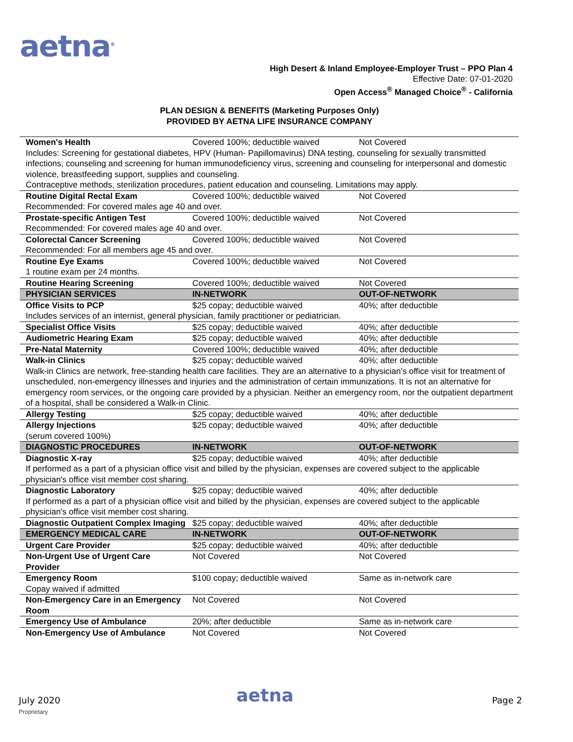aetna<sup>®</sup>
High Desert & Inland Employee-Employer Trust – PPO Plan 4
Effective Date: 07-01-2020
Open Access<sup>®</sup> Managed Choice<sup>®</sup> - California
PLAN DESIGN & BENEFITS (Marketing Purposes Only)
PROVIDED BY AETNA LIFE INSURANCE COMPANY
| Women's Health | Covered 100%; deductible waived | Not Covered |
| Includes: Screening for gestational diabetes, HPV (Human- Papillomavirus) DNA testing, counseling for sexually transmitted infections, counseling and screening for human immunodeficiency virus, screening and counseling for interpersonal and domestic violence, breastfeeding support, supplies and counseling. Contraceptive methods, sterilization procedures, patient education and counseling. Limitations may apply. | | |
| Routine Digital Rectal Exam | Covered 100%; deductible waived | Not Covered |
| Recommended: For covered males age 40 and over. | | |
| Prostate-specific Antigen Test | Covered 100%; deductible waived | Not Covered |
| Recommended: For covered males age 40 and over. | | |
| Colorectal Cancer Screening | Covered 100%; deductible waived | Not Covered |
| Recommended: For all members age 45 and over. | | |
| Routine Eye Exams | Covered 100%; deductible waived | Not Covered |
| 1 routine exam per 24 months. | | |
| Routine Hearing Screening | Covered 100%; deductible waived | Not Covered |
| PHYSICIAN SERVICES | IN-NETWORK | OUT-OF-NETWORK |
| Office Visits to PCP | $25 copay; deductible waived | 40%; after deductible |
| Includes services of an internist, general physician, family practitioner or pediatrician. | | |
| Specialist Office Visits | $25 copay; deductible waived | 40%; after deductible |
| Audiometric Hearing Exam | $25 copay; deductible waived | 40%; after deductible |
| Pre-Natal Maternity | Covered 100%; deductible waived | 40%; after deductible |
| Walk-in Clinics | $25 copay; deductible waived | 40%; after deductible |
| Walk-in Clinics are network, free-standing health care facilities. They are an alternative to a physician's office visit for treatment of unscheduled, non-emergency illnesses and injuries and the administration of certain immunizations. It is not an alternative for emergency room services, or the ongoing care provided by a physician. Neither an emergency room, nor the outpatient department of a hospital, shall be considered a Walk-in Clinic. | | |
| Allergy Testing | $25 copay; deductible waived | 40%; after deductible |
| Allergy Injections | $25 copay; deductible waived | 40%; after deductible |
| (serum covered 100%) | | |
| DIAGNOSTIC PROCEDURES | IN-NETWORK | OUT-OF-NETWORK |
| Diagnostic X-ray | $25 copay; deductible waived | 40%; after deductible |
| If performed as a part of a physician office visit and billed by the physician, expenses are covered subject to the applicable physician's office visit member cost sharing. | | |
| Diagnostic Laboratory | $25 copay; deductible waived | 40%; after deductible |
| If performed as a part of a physician office visit and billed by the physician, expenses are covered subject to the applicable physician's office visit member cost sharing. | | |
| Diagnostic Outpatient Complex Imaging | $25 copay; deductible waived | 40%; after deductible |
| EMERGENCY MEDICAL CARE | IN-NETWORK | OUT-OF-NETWORK |
| Urgent Care Provider | $25 copay; deductible waived | 40%; after deductible |
| Non-Urgent Use of Urgent Care Provider | Not Covered | Not Covered |
| Emergency Room | $100 copay; deductible waived | Same as in-network care |
| Copay waived if admitted | | |
| Non-Emergency Care in an Emergency Room | Not Covered | Not Covered |
| Emergency Use of Ambulance | 20%; after deductible | Same as in-network care |
| Non-Emergency Use of Ambulance | Not Covered | Not Covered |
July 2020 aetna Page 2
Proprietary